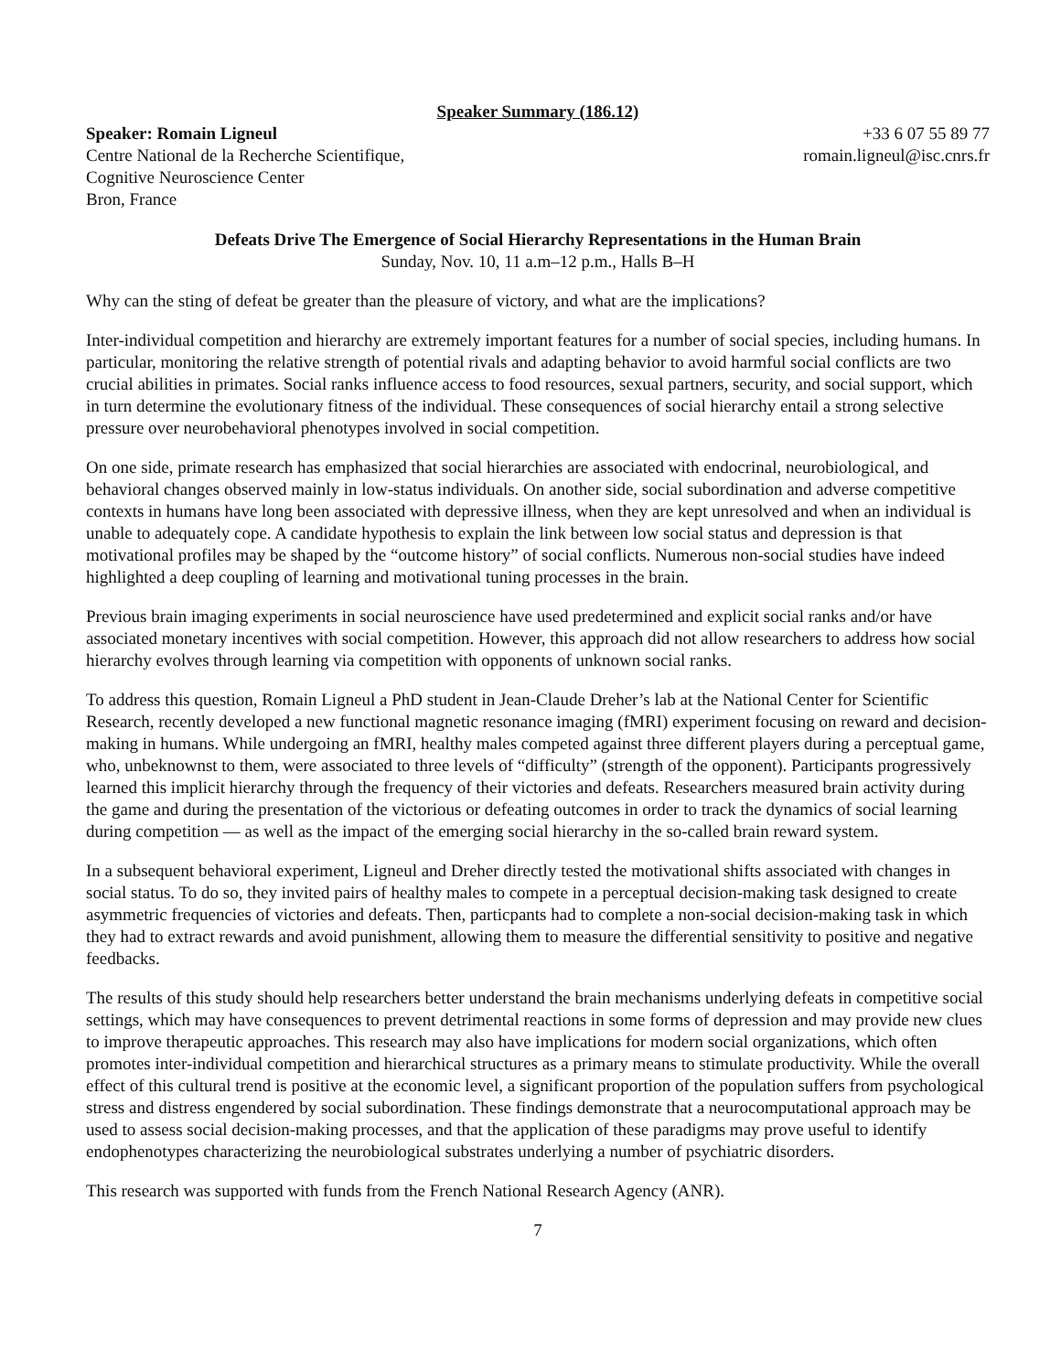Speaker Summary (186.12)
Speaker: Romain Ligneul
Centre National de la Recherche Scientifique,
Cognitive Neuroscience Center
Bron, France
+33 6 07 55 89 77
romain.ligneul@isc.cnrs.fr
Defeats Drive The Emergence of Social Hierarchy Representations in the Human Brain
Sunday, Nov. 10, 11 a.m–12 p.m., Halls B–H
Why can the sting of defeat be greater than the pleasure of victory, and what are the implications?
Inter-individual competition and hierarchy are extremely important features for a number of social species, including humans. In particular, monitoring the relative strength of potential rivals and adapting behavior to avoid harmful social conflicts are two crucial abilities in primates. Social ranks influence access to food resources, sexual partners, security, and social support, which in turn determine the evolutionary fitness of the individual. These consequences of social hierarchy entail a strong selective pressure over neurobehavioral phenotypes involved in social competition.
On one side, primate research has emphasized that social hierarchies are associated with endocrinal, neurobiological, and behavioral changes observed mainly in low-status individuals. On another side, social subordination and adverse competitive contexts in humans have long been associated with depressive illness, when they are kept unresolved and when an individual is unable to adequately cope. A candidate hypothesis to explain the link between low social status and depression is that motivational profiles may be shaped by the “outcome history” of social conflicts. Numerous non-social studies have indeed highlighted a deep coupling of learning and motivational tuning processes in the brain.
Previous brain imaging experiments in social neuroscience have used predetermined and explicit social ranks and/or have associated monetary incentives with social competition. However, this approach did not allow researchers to address how social hierarchy evolves through learning via competition with opponents of unknown social ranks.
To address this question, Romain Ligneul a PhD student in Jean-Claude Dreher’s lab at the National Center for Scientific Research, recently developed a new functional magnetic resonance imaging (fMRI) experiment focusing on reward and decision-making in humans. While undergoing an fMRI, healthy males competed against three different players during a perceptual game, who, unbeknownst to them, were associated to three levels of “difficulty” (strength of the opponent). Participants progressively learned this implicit hierarchy through the frequency of their victories and defeats. Researchers measured brain activity during the game and during the presentation of the victorious or defeating outcomes in order to track the dynamics of social learning during competition — as well as the impact of the emerging social hierarchy in the so-called brain reward system.
In a subsequent behavioral experiment, Ligneul and Dreher directly tested the motivational shifts associated with changes in social status. To do so, they invited pairs of healthy males to compete in a perceptual decision-making task designed to create asymmetric frequencies of victories and defeats. Then, particpants had to complete a non-social decision-making task in which they had to extract rewards and avoid punishment, allowing them to measure the differential sensitivity to positive and negative feedbacks.
The results of this study should help researchers better understand the brain mechanisms underlying defeats in competitive social settings, which may have consequences to prevent detrimental reactions in some forms of depression and may provide new clues to improve therapeutic approaches. This research may also have implications for modern social organizations, which often promotes inter-individual competition and hierarchical structures as a primary means to stimulate productivity. While the overall effect of this cultural trend is positive at the economic level, a significant proportion of the population suffers from psychological stress and distress engendered by social subordination. These findings demonstrate that a neurocomputational approach may be used to assess social decision-making processes, and that the application of these paradigms may prove useful to identify endophenotypes characterizing the neurobiological substrates underlying a number of psychiatric disorders.
This research was supported with funds from the French National Research Agency (ANR).
7